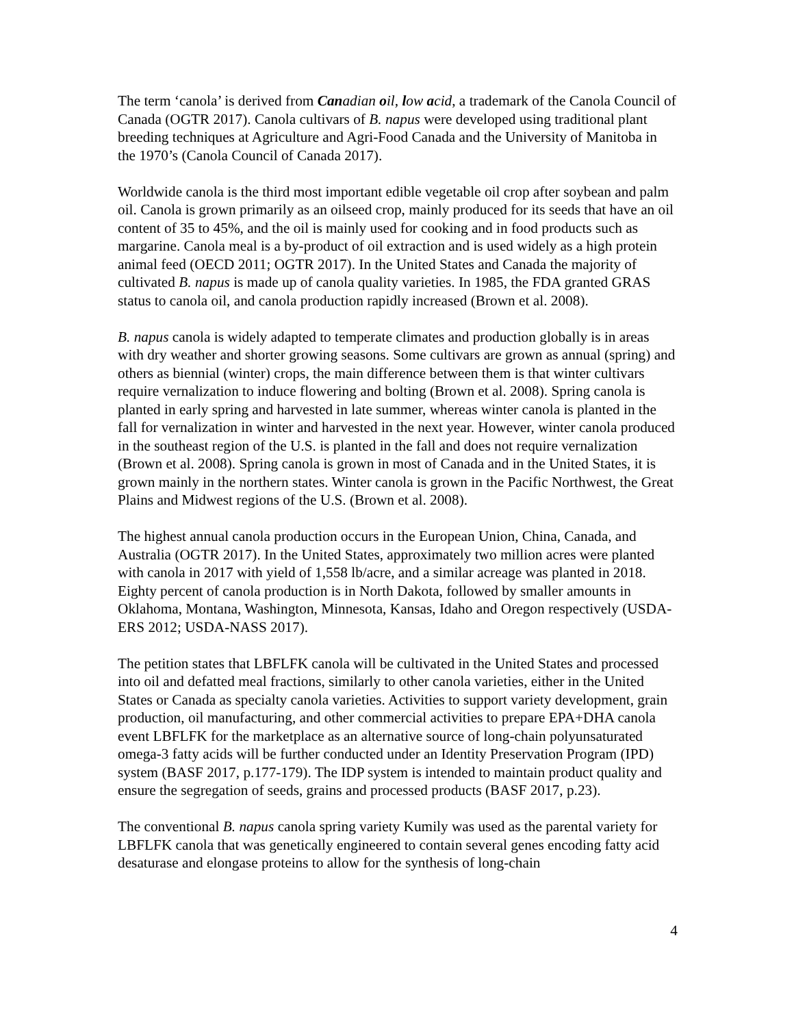The term ‘canola’ is derived from Can adian oil, low acid, a trademark of the Canola Council of Canada (OGTR 2017). Canola cultivars of B. napus were developed using traditional plant breeding techniques at Agriculture and Agri-Food Canada and the University of Manitoba in the 1970’s (Canola Council of Canada 2017).
Worldwide canola is the third most important edible vegetable oil crop after soybean and palm oil. Canola is grown primarily as an oilseed crop, mainly produced for its seeds that have an oil content of 35 to 45%, and the oil is mainly used for cooking and in food products such as margarine. Canola meal is a by-product of oil extraction and is used widely as a high protein animal feed (OECD 2011; OGTR 2017). In the United States and Canada the majority of cultivated B. napus is made up of canola quality varieties. In 1985, the FDA granted GRAS status to canola oil, and canola production rapidly increased (Brown et al. 2008).
B. napus canola is widely adapted to temperate climates and production globally is in areas with dry weather and shorter growing seasons. Some cultivars are grown as annual (spring) and others as biennial (winter) crops, the main difference between them is that winter cultivars require vernalization to induce flowering and bolting (Brown et al. 2008). Spring canola is planted in early spring and harvested in late summer, whereas winter canola is planted in the fall for vernalization in winter and harvested in the next year. However, winter canola produced in the southeast region of the U.S. is planted in the fall and does not require vernalization (Brown et al. 2008). Spring canola is grown in most of Canada and in the United States, it is grown mainly in the northern states. Winter canola is grown in the Pacific Northwest, the Great Plains and Midwest regions of the U.S. (Brown et al. 2008).
The highest annual canola production occurs in the European Union, China, Canada, and Australia (OGTR 2017). In the United States, approximately two million acres were planted with canola in 2017 with yield of 1,558 lb/acre, and a similar acreage was planted in 2018. Eighty percent of canola production is in North Dakota, followed by smaller amounts in Oklahoma, Montana, Washington, Minnesota, Kansas, Idaho and Oregon respectively (USDA-ERS 2012; USDA-NASS 2017).
The petition states that LBFLFK canola will be cultivated in the United States and processed into oil and defatted meal fractions, similarly to other canola varieties, either in the United States or Canada as specialty canola varieties. Activities to support variety development, grain production, oil manufacturing, and other commercial activities to prepare EPA+DHA canola event LBFLFK for the marketplace as an alternative source of long-chain polyunsaturated omega-3 fatty acids will be further conducted under an Identity Preservation Program (IPD) system (BASF 2017, p.177-179). The IDP system is intended to maintain product quality and ensure the segregation of seeds, grains and processed products (BASF 2017, p.23).
The conventional B. napus canola spring variety Kumily was used as the parental variety for LBFLFK canola that was genetically engineered to contain several genes encoding fatty acid desaturase and elongase proteins to allow for the synthesis of long-chain
4